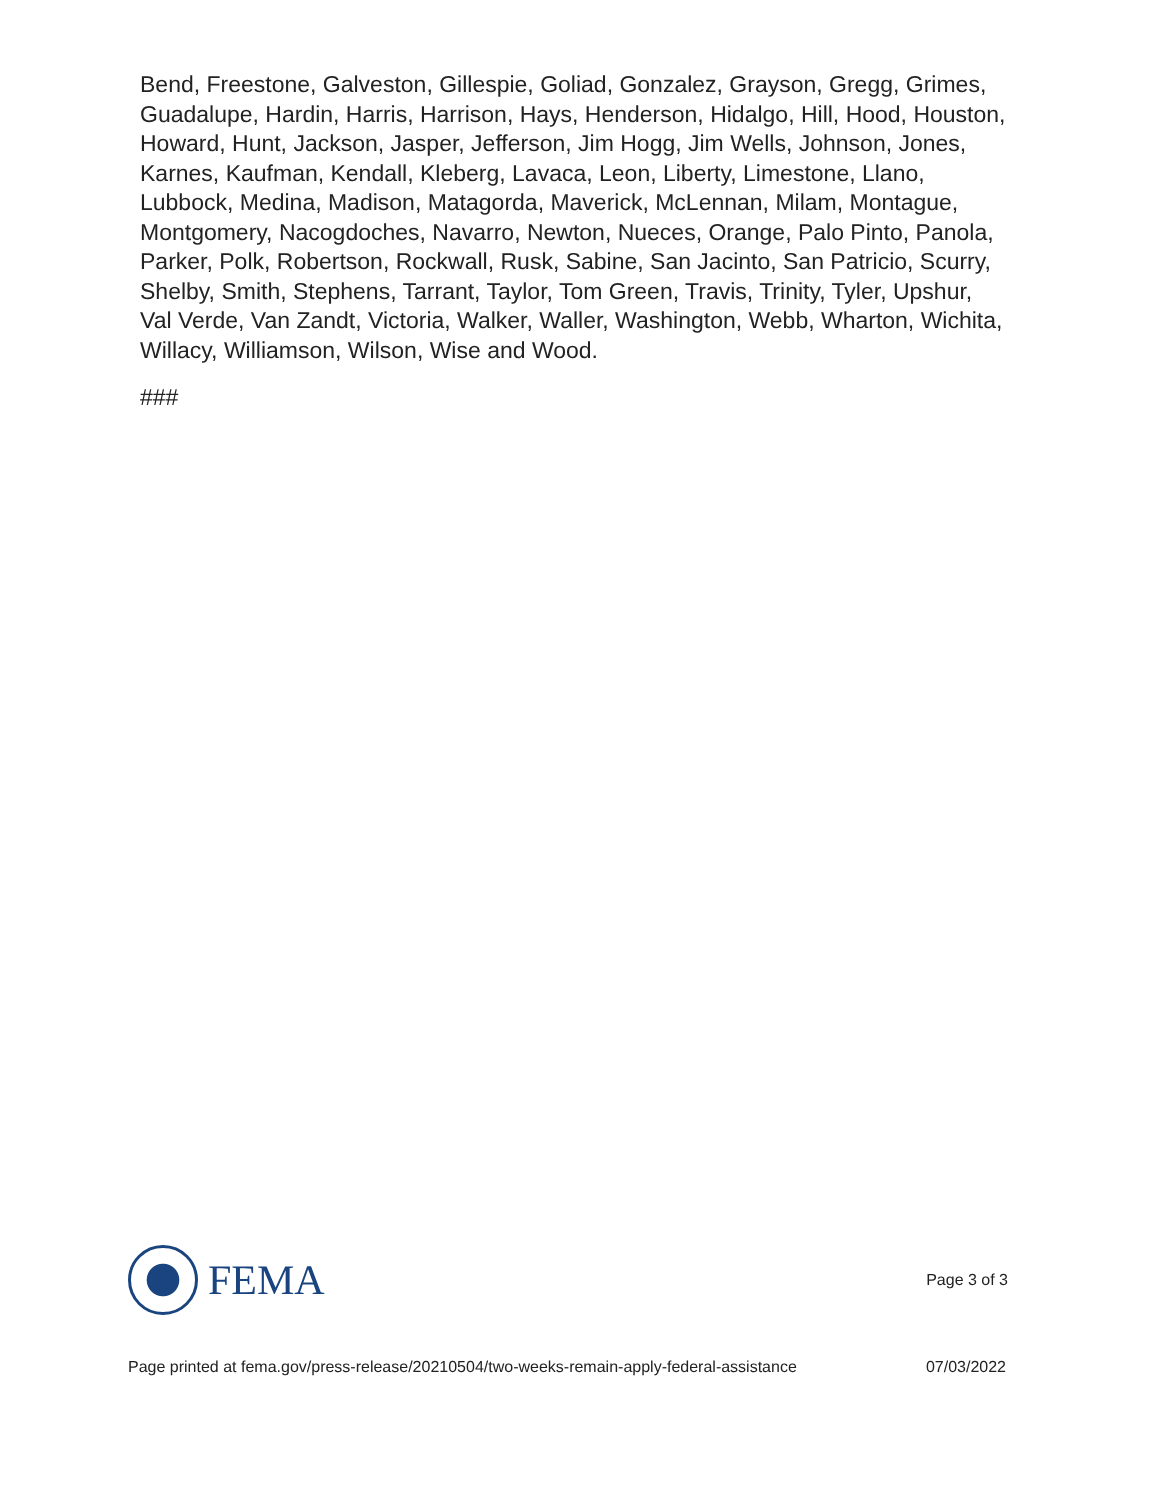Bend, Freestone, Galveston, Gillespie, Goliad, Gonzalez, Grayson, Gregg, Grimes, Guadalupe, Hardin, Harris, Harrison, Hays, Henderson, Hidalgo, Hill, Hood, Houston, Howard, Hunt, Jackson, Jasper, Jefferson, Jim Hogg, Jim Wells, Johnson, Jones, Karnes, Kaufman, Kendall, Kleberg, Lavaca, Leon, Liberty, Limestone, Llano, Lubbock, Medina, Madison, Matagorda, Maverick, McLennan, Milam, Montague, Montgomery, Nacogdoches, Navarro, Newton, Nueces, Orange, Palo Pinto, Panola, Parker, Polk, Robertson, Rockwall, Rusk, Sabine, San Jacinto, San Patricio, Scurry, Shelby, Smith, Stephens, Tarrant, Taylor, Tom Green, Travis, Trinity, Tyler, Upshur, Val Verde, Van Zandt, Victoria, Walker, Waller, Washington, Webb, Wharton, Wichita, Willacy, Williamson, Wilson, Wise and Wood.
###
FEMA
Page 3 of 3
Page printed at fema.gov/press-release/20210504/two-weeks-remain-apply-federal-assistance 07/03/2022